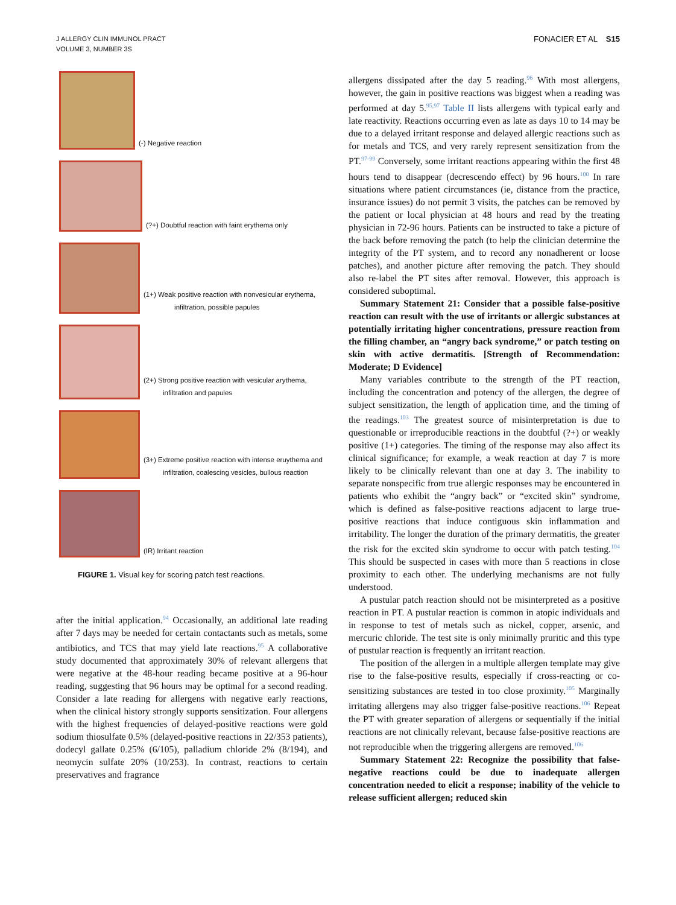J ALLERGY CLIN IMMUNOL PRACT
VOLUME 3, NUMBER 3S
FONACIER ET AL S15
(-) Negative reaction
(?+) Doubtful reaction with faint erythema only
(1+) Weak positive reaction with nonvesicular erythema,
infiltration, possible papules
(2+) Strong positive reaction with vesicular arythema,
infiltration and papules
(3+) Extreme positive reaction with intense eruythema and
infiltration, coalescing vesicles, bullous reaction
(IR) Irritant reaction
FIGURE 1. Visual key for scoring patch test reactions.
after the initial application.<sup>94</sup> Occasionally, an additional late reading after 7 days may be needed for certain contactants such as metals, some antibiotics, and TCS that may yield late reactions.<sup>95</sup> A collaborative study documented that approximately 30% of relevant allergens that were negative at the 48-hour reading became positive at a 96-hour reading, suggesting that 96 hours may be optimal for a second reading. Consider a late reading for allergens with negative early reactions, when the clinical history strongly supports sensitization. Four allergens with the highest frequencies of delayed-positive reactions were gold sodium thiosulfate 0.5% (delayed-positive reactions in 22/353 patients), dodecyl gallate 0.25% (6/105), palladium chloride 2% (8/194), and neomycin sulfate 20% (10/253). In contrast, reactions to certain preservatives and fragrance
allergens dissipated after the day 5 reading.<sup>96</sup> With most allergens, however, the gain in positive reactions was biggest when a reading was performed at day 5.<sup>95,97</sup> Table II lists allergens with typical early and late reactivity. Reactions occurring even as late as days 10 to 14 may be due to a delayed irritant response and delayed allergic reactions such as for metals and TCS, and very rarely represent sensitization from the PT.<sup>97-99</sup> Conversely, some irritant reactions appearing within the first 48 hours tend to disappear (decrescendo effect) by 96 hours.<sup>100</sup> In rare situations where patient circumstances (ie, distance from the practice, insurance issues) do not permit 3 visits, the patches can be removed by the patient or local physician at 48 hours and read by the treating physician in 72-96 hours. Patients can be instructed to take a picture of the back before removing the patch (to help the clinician determine the integrity of the PT system, and to record any nonadherent or loose patches), and another picture after removing the patch. They should also re-label the PT sites after removal. However, this approach is considered suboptimal.
Summary Statement 21: Consider that a possible false-positive reaction can result with the use of irritants or allergic substances at potentially irritating higher concentrations, pressure reaction from the filling chamber, an “angry back syndrome,” or patch testing on skin with active dermatitis. [Strength of Recommendation: Moderate; D Evidence]
Many variables contribute to the strength of the PT reaction, including the concentration and potency of the allergen, the degree of subject sensitization, the length of application time, and the timing of the readings.<sup>103</sup> The greatest source of misinterpretation is due to questionable or irreproducible reactions in the doubtful (?+) or weakly positive (1+) categories. The timing of the response may also affect its clinical significance; for example, a weak reaction at day 7 is more likely to be clinically relevant than one at day 3. The inability to separate nonspecific from true allergic responses may be encountered in patients who exhibit the “angry back” or “excited skin” syndrome, which is defined as false-positive reactions adjacent to large true-positive reactions that induce contiguous skin inflammation and irritability. The longer the duration of the primary dermatitis, the greater the risk for the excited skin syndrome to occur with patch testing.<sup>104</sup> This should be suspected in cases with more than 5 reactions in close proximity to each other. The underlying mechanisms are not fully understood.
A pustular patch reaction should not be misinterpreted as a positive reaction in PT. A pustular reaction is common in atopic individuals and in response to test of metals such as nickel, copper, arsenic, and mercuric chloride. The test site is only minimally pruritic and this type of pustular reaction is frequently an irritant reaction.
The position of the allergen in a multiple allergen template may give rise to the false-positive results, especially if cross-reacting or co-sensitizing substances are tested in too close proximity.<sup>105</sup> Marginally irritating allergens may also trigger false-positive reactions.<sup>106</sup> Repeat the PT with greater separation of allergens or sequentially if the initial reactions are not clinically relevant, because false-positive reactions are not reproducible when the triggering allergens are removed.<sup>106</sup>
Summary Statement 22: Recognize the possibility that false-negative reactions could be due to inadequate allergen concentration needed to elicit a response; inability of the vehicle to release sufficient allergen; reduced skin